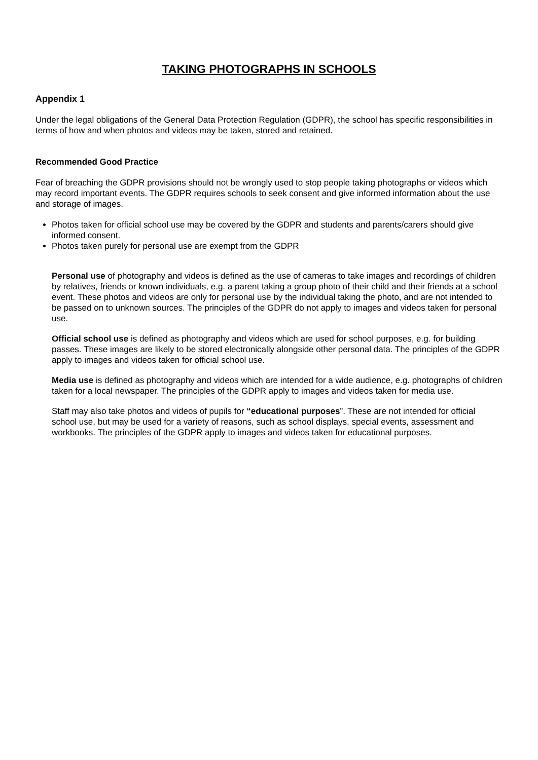TAKING PHOTOGRAPHS IN SCHOOLS
Appendix 1
Under the legal obligations of the General Data Protection Regulation (GDPR), the school has specific responsibilities in terms of how and when photos and videos may be taken, stored and retained.
Recommended Good Practice
Fear of breaching the GDPR provisions should not be wrongly used to stop people taking photographs or videos which may record important events. The GDPR requires schools to seek consent and give informed information about the use and storage of images.
Photos taken for official school use may be covered by the GDPR and students and parents/carers should give informed consent.
Photos taken purely for personal use are exempt from the GDPR
Personal use of photography and videos is defined as the use of cameras to take images and recordings of children by relatives, friends or known individuals, e.g. a parent taking a group photo of their child and their friends at a school event. These photos and videos are only for personal use by the individual taking the photo, and are not intended to be passed on to unknown sources. The principles of the GDPR do not apply to images and videos taken for personal use.
Official school use is defined as photography and videos which are used for school purposes, e.g. for building passes. These images are likely to be stored electronically alongside other personal data. The principles of the GDPR apply to images and videos taken for official school use.
Media use is defined as photography and videos which are intended for a wide audience, e.g. photographs of children taken for a local newspaper. The principles of the GDPR apply to images and videos taken for media use.
Staff may also take photos and videos of pupils for “educational purposes”. These are not intended for official school use, but may be used for a variety of reasons, such as school displays, special events, assessment and workbooks. The principles of the GDPR apply to images and videos taken for educational purposes.